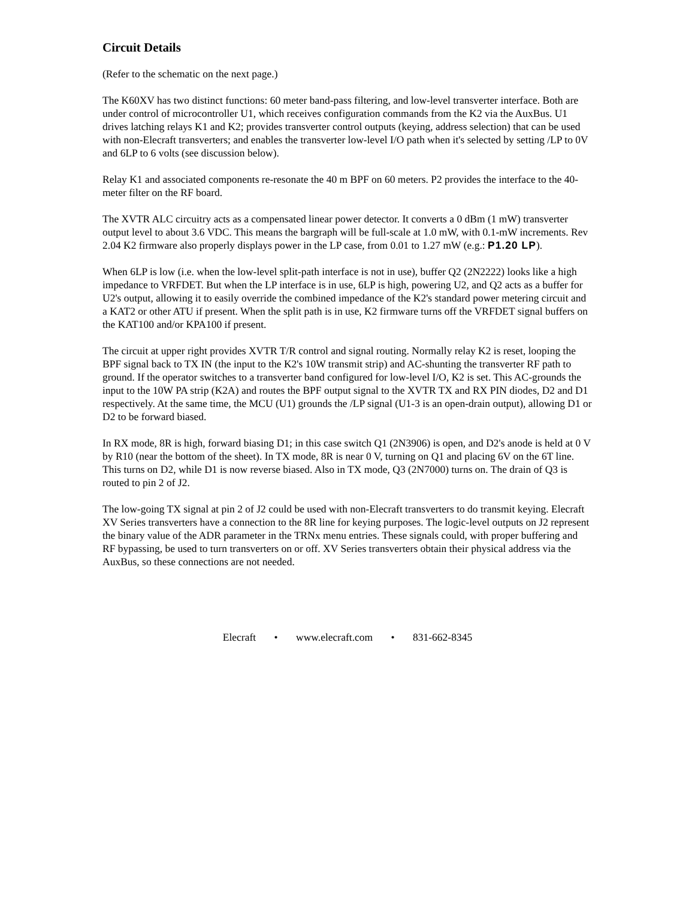Circuit Details
(Refer to the schematic on the next page.)
The K60XV has two distinct functions: 60 meter band-pass filtering, and low-level transverter interface. Both are under control of microcontroller U1, which receives configuration commands from the K2 via the AuxBus. U1 drives latching relays K1 and K2; provides transverter control outputs (keying, address selection) that can be used with non-Elecraft transverters; and enables the transverter low-level I/O path when it's selected by setting /LP to 0V and 6LP to 6 volts (see discussion below).
Relay K1 and associated components re-resonate the 40 m BPF on 60 meters. P2 provides the interface to the 40-meter filter on the RF board.
The XVTR ALC circuitry acts as a compensated linear power detector. It converts a 0 dBm (1 mW) transverter output level to about 3.6 VDC. This means the bargraph will be full-scale at 1.0 mW, with 0.1-mW increments. Rev 2.04 K2 firmware also properly displays power in the LP case, from 0.01 to 1.27 mW (e.g.: P1.20 LP).
When 6LP is low (i.e. when the low-level split-path interface is not in use), buffer Q2 (2N2222) looks like a high impedance to VRFDET. But when the LP interface is in use, 6LP is high, powering U2, and Q2 acts as a buffer for U2's output, allowing it to easily override the combined impedance of the K2's standard power metering circuit and a KAT2 or other ATU if present. When the split path is in use, K2 firmware turns off the VRFDET signal buffers on the KAT100 and/or KPA100 if present.
The circuit at upper right provides XVTR T/R control and signal routing. Normally relay K2 is reset, looping the BPF signal back to TX IN (the input to the K2's 10W transmit strip) and AC-shunting the transverter RF path to ground. If the operator switches to a transverter band configured for low-level I/O, K2 is set. This AC-grounds the input to the 10W PA strip (K2A) and routes the BPF output signal to the XVTR TX and RX PIN diodes, D2 and D1 respectively. At the same time, the MCU (U1) grounds the /LP signal (U1-3 is an open-drain output), allowing D1 or D2 to be forward biased.
In RX mode, 8R is high, forward biasing D1; in this case switch Q1 (2N3906) is open, and D2's anode is held at 0 V by R10 (near the bottom of the sheet). In TX mode, 8R is near 0 V, turning on Q1 and placing 6V on the 6T line. This turns on D2, while D1 is now reverse biased. Also in TX mode, Q3 (2N7000) turns on. The drain of Q3 is routed to pin 2 of J2.
The low-going TX signal at pin 2 of J2 could be used with non-Elecraft transverters to do transmit keying. Elecraft XV Series transverters have a connection to the 8R line for keying purposes. The logic-level outputs on J2 represent the binary value of the ADR parameter in the TRNx menu entries. These signals could, with proper buffering and RF bypassing, be used to turn transverters on or off. XV Series transverters obtain their physical address via the AuxBus, so these connections are not needed.
Elecraft • www.elecraft.com • 831-662-8345